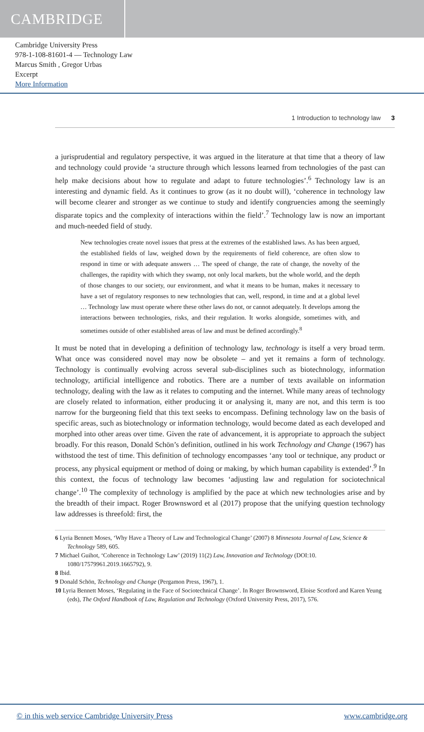CAMBRIDGE
Cambridge University Press
978-1-108-81601-4 — Technology Law
Marcus Smith , Gregor Urbas
Excerpt
More Information
1 Introduction to technology law 3
a jurisprudential and regulatory perspective, it was argued in the literature at that time that a theory of law and technology could provide ‘a structure through which lessons learned from technologies of the past can help make decisions about how to regulate and adapt to future technologies’.<sup>6</sup> Technology law is an interesting and dynamic field. As it continues to grow (as it no doubt will), ‘coherence in technology law will become clearer and stronger as we continue to study and identify congruencies among the seemingly disparate topics and the complexity of interactions within the field’.<sup>7</sup> Technology law is now an important and much-needed field of study.
New technologies create novel issues that press at the extremes of the established laws. As has been argued, the established fields of law, weighed down by the requirements of field coherence, are often slow to respond in time or with adequate answers … The speed of change, the rate of change, the novelty of the challenges, the rapidity with which they swamp, not only local markets, but the whole world, and the depth of those changes to our society, our environment, and what it means to be human, makes it necessary to have a set of regulatory responses to new technologies that can, well, respond, in time and at a global level … Technology law must operate where these other laws do not, or cannot adequately. It develops among the interactions between technologies, risks, and their regulation. It works alongside, sometimes with, and sometimes outside of other established areas of law and must be defined accordingly.<sup>8</sup>
It must be noted that in developing a definition of technology law, technology is itself a very broad term. What once was considered novel may now be obsolete – and yet it remains a form of technology. Technology is continually evolving across several sub-disciplines such as biotechnology, information technology, artificial intelligence and robotics. There are a number of texts available on information technology, dealing with the law as it relates to computing and the internet. While many areas of technology are closely related to information, either producing it or analysing it, many are not, and this term is too narrow for the burgeoning field that this text seeks to encompass. Defining technology law on the basis of specific areas, such as biotechnology or information technology, would become dated as each developed and morphed into other areas over time. Given the rate of advancement, it is appropriate to approach the subject broadly. For this reason, Donald Schön’s definition, outlined in his work Technology and Change (1967) has withstood the test of time. This definition of technology encompasses ‘any tool or technique, any product or process, any physical equipment or method of doing or making, by which human capability is extended’.<sup>9</sup> In this context, the focus of technology law becomes ‘adjusting law and regulation for sociotechnical change’.<sup>10</sup> The complexity of technology is amplified by the pace at which new technologies arise and by the breadth of their impact. Roger Brownsword et al (2017) propose that the unifying question technology law addresses is threefold: first, the
6 Lyria Bennett Moses, ‘Why Have a Theory of Law and Technological Change’ (2007) 8 Minnesota Journal of Law, Science & Technology 589, 605.
7 Michael Guihot, ‘Coherence in Technology Law’ (2019) 11(2) Law, Innovation and Technology (DOI:10. 1080/17579961.2019.1665792), 9.
8 Ibid.
9 Donald Schön, Technology and Change (Pergamon Press, 1967), 1.
10 Lyria Bennett Moses, ‘Regulating in the Face of Sociotechnical Change’. In Roger Brownsword, Eloise Scotford and Karen Yeung (eds), The Oxford Handbook of Law, Regulation and Technology (Oxford University Press, 2017), 576.
© in this web service Cambridge University Press www.cambridge.org